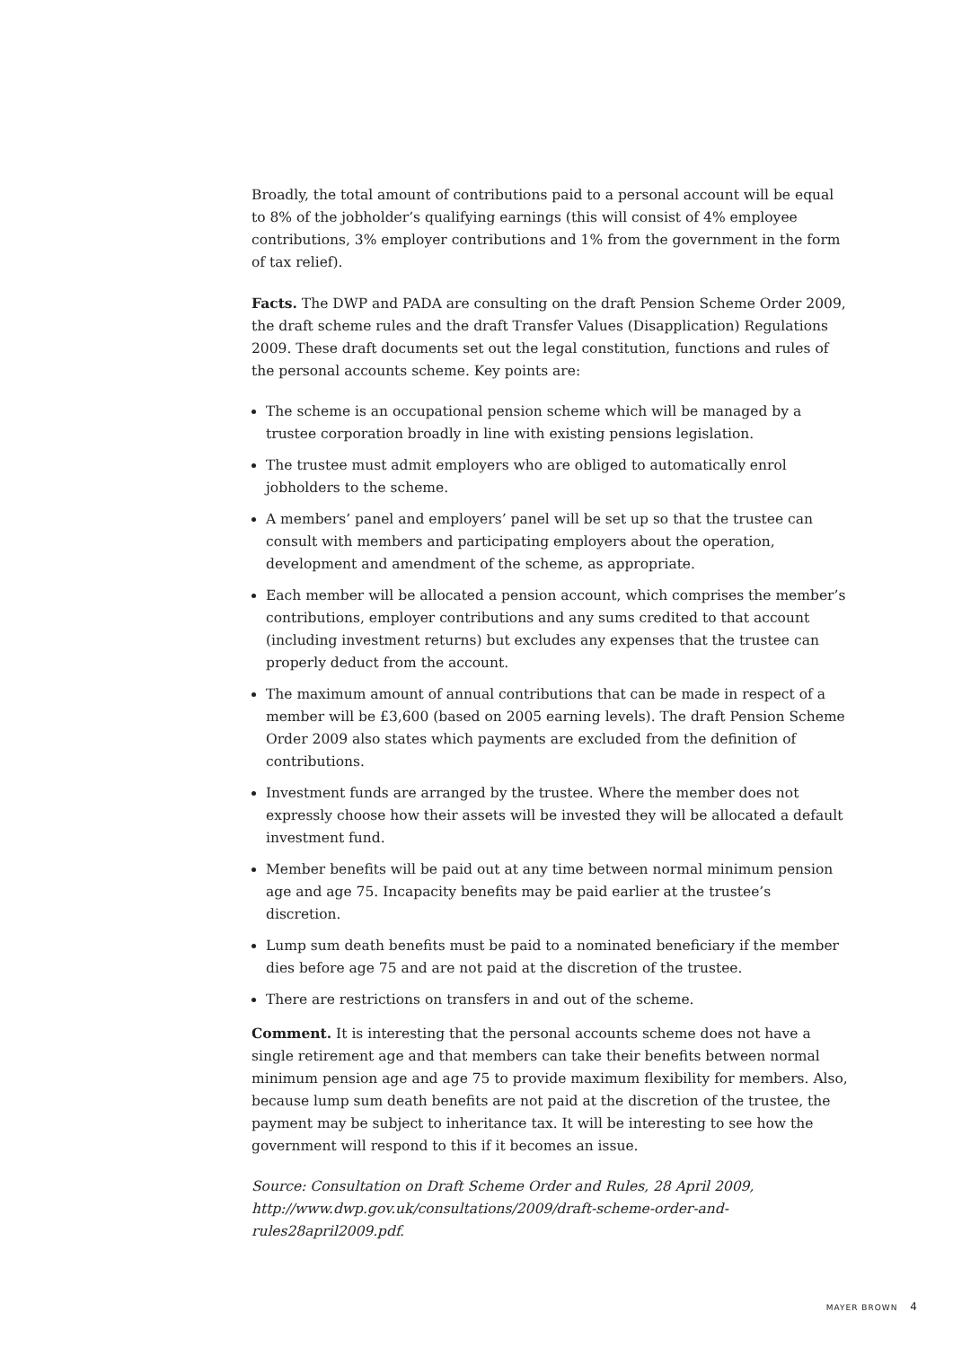Broadly, the total amount of contributions paid to a personal account will be equal to 8% of the jobholder’s qualifying earnings (this will consist of 4% employee contributions, 3% employer contributions and 1% from the government in the form of tax relief).
Facts. The DWP and PADA are consulting on the draft Pension Scheme Order 2009, the draft scheme rules and the draft Transfer Values (Disapplication) Regulations 2009. These draft documents set out the legal constitution, functions and rules of the personal accounts scheme. Key points are:
The scheme is an occupational pension scheme which will be managed by a trustee corporation broadly in line with existing pensions legislation.
The trustee must admit employers who are obliged to automatically enrol jobholders to the scheme.
A members’ panel and employers’ panel will be set up so that the trustee can consult with members and participating employers about the operation, development and amendment of the scheme, as appropriate.
Each member will be allocated a pension account, which comprises the member’s contributions, employer contributions and any sums credited to that account (including investment returns) but excludes any expenses that the trustee can properly deduct from the account.
The maximum amount of annual contributions that can be made in respect of a member will be £3,600 (based on 2005 earning levels). The draft Pension Scheme Order 2009 also states which payments are excluded from the definition of contributions.
Investment funds are arranged by the trustee. Where the member does not expressly choose how their assets will be invested they will be allocated a default investment fund.
Member benefits will be paid out at any time between normal minimum pension age and age 75. Incapacity benefits may be paid earlier at the trustee’s discretion.
Lump sum death benefits must be paid to a nominated beneficiary if the member dies before age 75 and are not paid at the discretion of the trustee.
There are restrictions on transfers in and out of the scheme.
Comment. It is interesting that the personal accounts scheme does not have a single retirement age and that members can take their benefits between normal minimum pension age and age 75 to provide maximum flexibility for members. Also, because lump sum death benefits are not paid at the discretion of the trustee, the payment may be subject to inheritance tax. It will be interesting to see how the government will respond to this if it becomes an issue.
Source: Consultation on Draft Scheme Order and Rules, 28 April 2009, http://www.dwp.gov.uk/consultations/2009/draft-scheme-order-and-rules28april2009.pdf.
MAYER BROWN 4